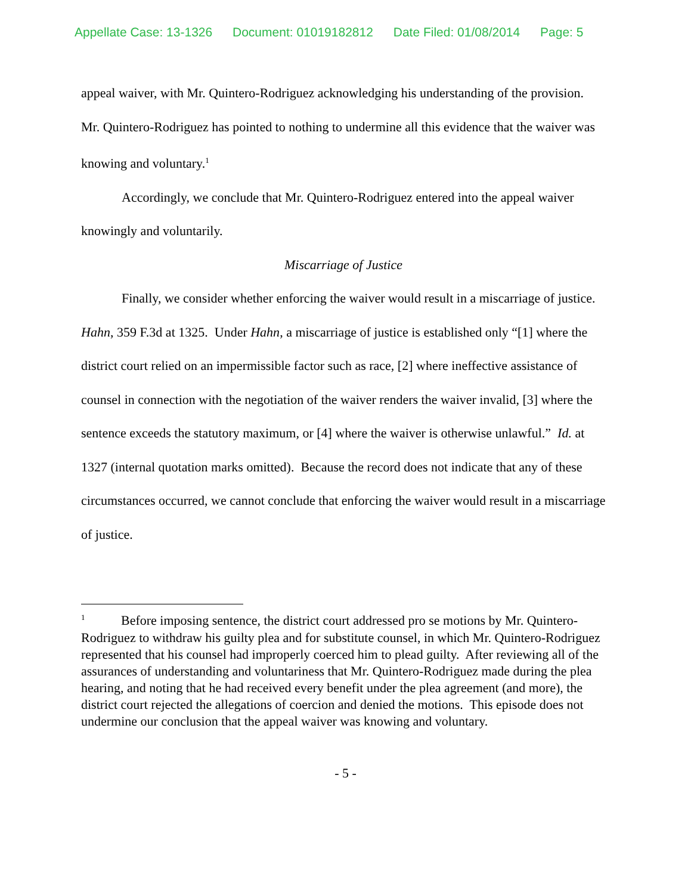Appellate Case: 13-1326 Document: 01019182812 Date Filed: 01/08/2014 Page: 5
appeal waiver, with Mr. Quintero-Rodriguez acknowledging his understanding of the provision. Mr. Quintero-Rodriguez has pointed to nothing to undermine all this evidence that the waiver was knowing and voluntary.<sup>1</sup>
Accordingly, we conclude that Mr. Quintero-Rodriguez entered into the appeal waiver knowingly and voluntarily.
Miscarriage of Justice
Finally, we consider whether enforcing the waiver would result in a miscarriage of justice. Hahn, 359 F.3d at 1325. Under Hahn, a miscarriage of justice is established only “[1] where the district court relied on an impermissible factor such as race, [2] where ineffective assistance of counsel in connection with the negotiation of the waiver renders the waiver invalid, [3] where the sentence exceeds the statutory maximum, or [4] where the waiver is otherwise unlawful.” Id. at 1327 (internal quotation marks omitted). Because the record does not indicate that any of these circumstances occurred, we cannot conclude that enforcing the waiver would result in a miscarriage of justice.
<sup>1</sup> Before imposing sentence, the district court addressed pro se motions by Mr. Quintero-Rodriguez to withdraw his guilty plea and for substitute counsel, in which Mr. Quintero-Rodriguez represented that his counsel had improperly coerced him to plead guilty. After reviewing all of the assurances of understanding and voluntariness that Mr. Quintero-Rodriguez made during the plea hearing, and noting that he had received every benefit under the plea agreement (and more), the district court rejected the allegations of coercion and denied the motions. This episode does not undermine our conclusion that the appeal waiver was knowing and voluntary.
- 5 -